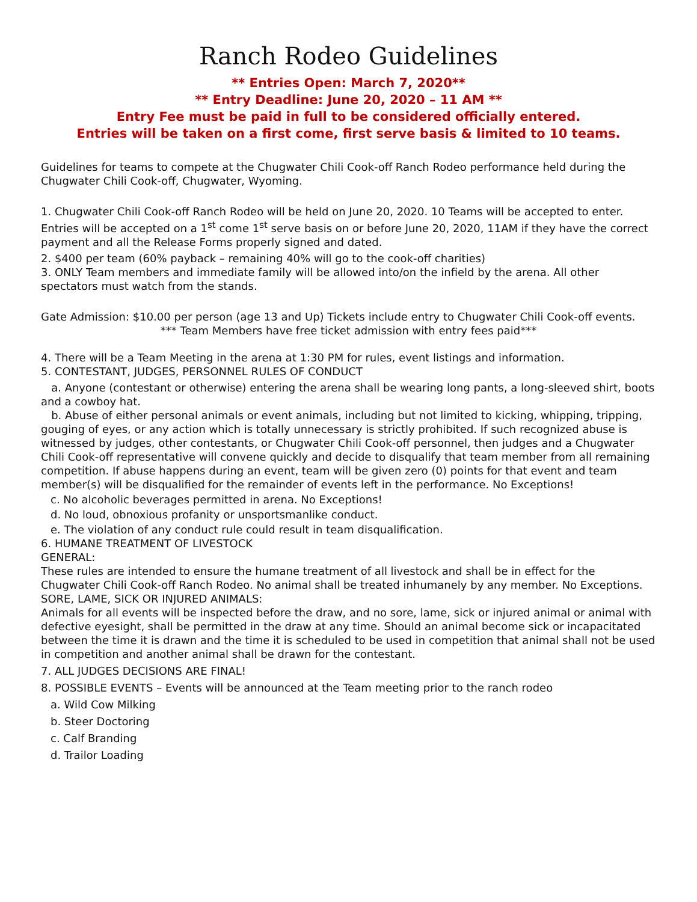Ranch Rodeo Guidelines
** Entries Open: March 7, 2020**
** Entry Deadline: June 20, 2020 – 11 AM **
Entry Fee must be paid in full to be considered officially entered.
Entries will be taken on a first come, first serve basis & limited to 10 teams.
Guidelines for teams to compete at the Chugwater Chili Cook-off Ranch Rodeo performance held during the Chugwater Chili Cook-off, Chugwater, Wyoming.
1. Chugwater Chili Cook-off Ranch Rodeo will be held on June 20, 2020. 10 Teams will be accepted to enter. Entries will be accepted on a 1<sup>st</sup> come 1<sup>st</sup> serve basis on or before June 20, 2020, 11AM if they have the correct payment and all the Release Forms properly signed and dated.
2. $400 per team (60% payback – remaining 40% will go to the cook-off charities)
3. ONLY Team members and immediate family will be allowed into/on the infield by the arena. All other spectators must watch from the stands.
Gate Admission: $10.00 per person (age 13 and Up) Tickets include entry to Chugwater Chili Cook-off events.
*** Team Members have free ticket admission with entry fees paid***
4. There will be a Team Meeting in the arena at 1:30 PM for rules, event listings and information.
5. CONTESTANT, JUDGES, PERSONNEL RULES OF CONDUCT
a. Anyone (contestant or otherwise) entering the arena shall be wearing long pants, a long-sleeved shirt, boots and a cowboy hat.
b. Abuse of either personal animals or event animals, including but not limited to kicking, whipping, tripping, gouging of eyes, or any action which is totally unnecessary is strictly prohibited. If such recognized abuse is witnessed by judges, other contestants, or Chugwater Chili Cook-off personnel, then judges and a Chugwater Chili Cook-off representative will convene quickly and decide to disqualify that team member from all remaining competition. If abuse happens during an event, team will be given zero (0) points for that event and team member(s) will be disqualified for the remainder of events left in the performance. No Exceptions!
c. No alcoholic beverages permitted in arena. No Exceptions!
d. No loud, obnoxious profanity or unsportsmanlike conduct.
e. The violation of any conduct rule could result in team disqualification.
6. HUMANE TREATMENT OF LIVESTOCK
GENERAL:
These rules are intended to ensure the humane treatment of all livestock and shall be in effect for the Chugwater Chili Cook-off Ranch Rodeo. No animal shall be treated inhumanely by any member. No Exceptions.
SORE, LAME, SICK OR INJURED ANIMALS:
Animals for all events will be inspected before the draw, and no sore, lame, sick or injured animal or animal with defective eyesight, shall be permitted in the draw at any time. Should an animal become sick or incapacitated between the time it is drawn and the time it is scheduled to be used in competition that animal shall not be used in competition and another animal shall be drawn for the contestant.
7. ALL JUDGES DECISIONS ARE FINAL!
8. POSSIBLE EVENTS – Events will be announced at the Team meeting prior to the ranch rodeo
a. Wild Cow Milking
b. Steer Doctoring
c. Calf Branding
d. Trailor Loading